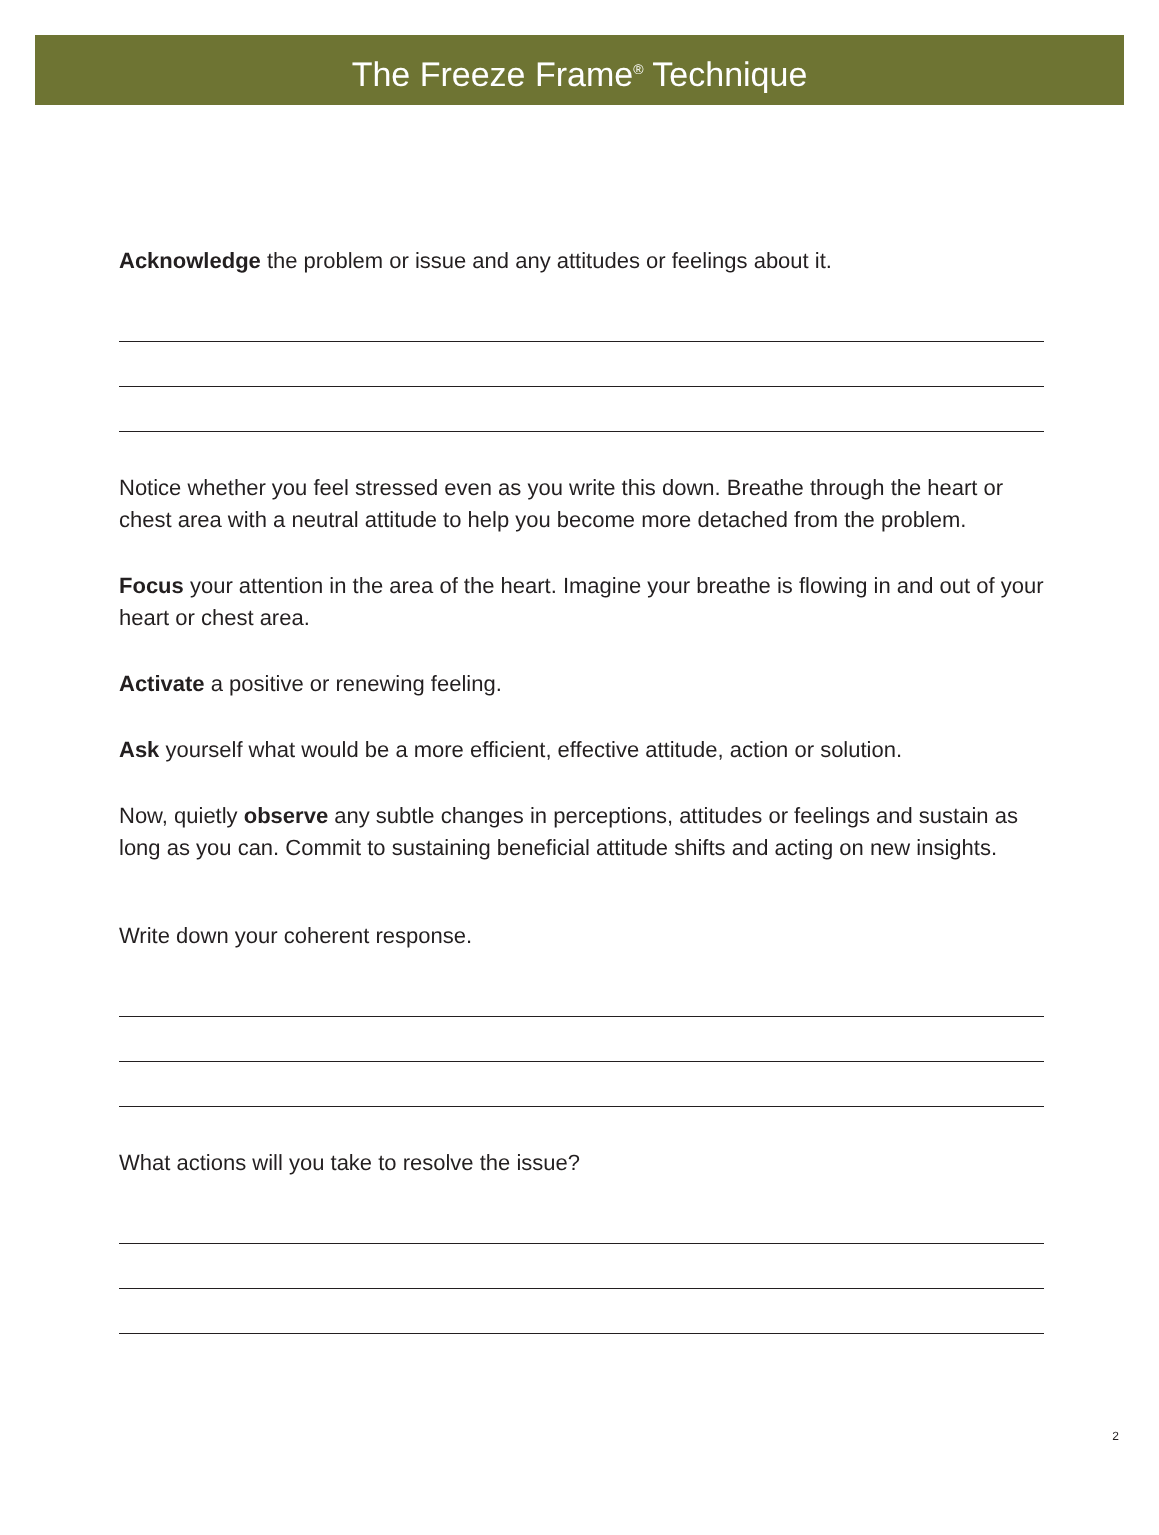The Freeze Frame<sup>®</sup> Technique
Acknowledge the problem or issue and any attitudes or feelings about it.
Notice whether you feel stressed even as you write this down. Breathe through the heart or chest area with a neutral attitude to help you become more detached from the problem.
Focus your attention in the area of the heart. Imagine your breathe is flowing in and out of your heart or chest area.
Activate a positive or renewing feeling.
Ask yourself what would be a more efficient, effective attitude, action or solution.
Now, quietly observe any subtle changes in perceptions, attitudes or feelings and sustain as long as you can. Commit to sustaining beneficial attitude shifts and acting on new insights.
Write down your coherent response.
What actions will you take to resolve the issue?
2